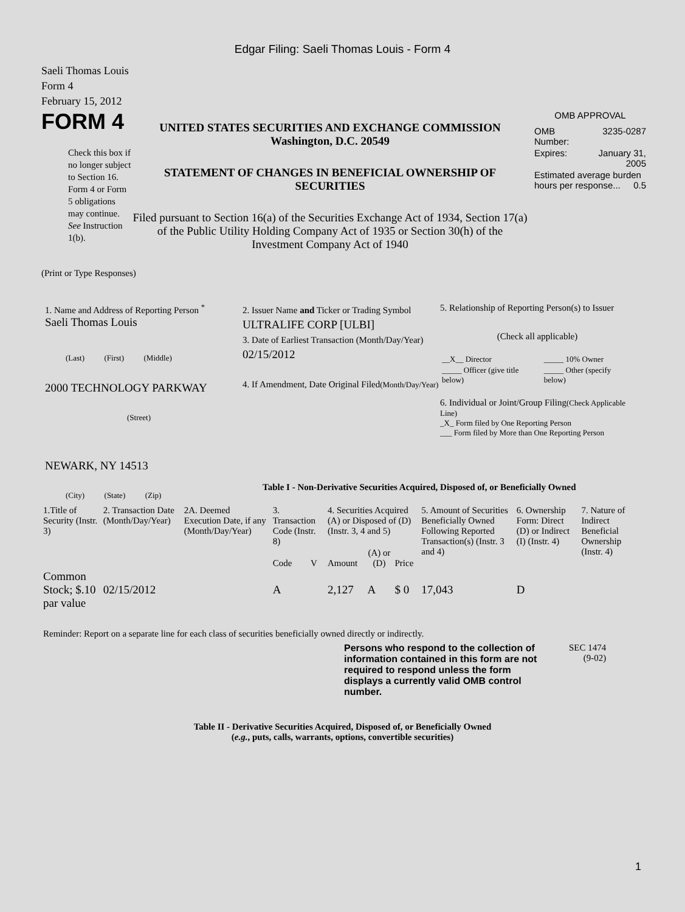Edgar Filing: Saeli Thomas Louis - Form 4
Saeli Thomas Louis
Form 4
February 15, 2012
FORM 4
Check this box if no longer subject to Section 16. Form 4 or Form 5 obligations may continue. See Instruction 1(b).
UNITED STATES SECURITIES AND EXCHANGE COMMISSION
Washington, D.C. 20549
STATEMENT OF CHANGES IN BENEFICIAL OWNERSHIP OF SECURITIES
Filed pursuant to Section 16(a) of the Securities Exchange Act of 1934, Section 17(a) of the Public Utility Holding Company Act of 1935 or Section 30(h) of the Investment Company Act of 1940
OMB APPROVAL
| OMB Number: | 3235-0287 |
| Expires: | January 31, 2005 |
| Estimated average burden hours per response... 0.5 | |
(Print or Type Responses)
1. Name and Address of Reporting Person <sup>*</sup>
Saeli Thomas Louis
(Last) (First) (Middle)
2000 TECHNOLOGY PARKWAY
(Street)
NEWARK, NY 14513
(City) (State) (Zip)
2. Issuer Name and Ticker or Trading Symbol
ULTRALIFE CORP [ULBI]
3. Date of Earliest Transaction (Month/Day/Year)
02/15/2012
4. If Amendment, Date Original Filed(Month/Day/Year)
5. Relationship of Reporting Person(s) to Issuer
(Check all applicable)
| __X__ Director | _____ 10% Owner |
| _____ Officer (give title below) | _____ Other (specify below) |
6. Individual or Joint/Group Filing(Check Applicable Line)
_X_ Form filed by One Reporting Person
___ Form filed by More than One Reporting Person
Table I - Non-Derivative Securities Acquired, Disposed of, or Beneficially Owned
| 1.Title of Security (Instr. 3) | 2. Transaction Date (Month/Day/Year) | 2A. Deemed Execution Date, if any (Month/Day/Year) | 3. Transaction Code (Instr. 8) | | 4. Securities Acquired (A) or Disposed of (D) (Instr. 3, 4 and 5) | | | 5. Amount of Securities Beneficially Owned Following Reported Transaction(s) (Instr. 3 and 4) | 6. Ownership Form: Direct (D) or Indirect (I) (Instr. 4) | 7. Nature of Indirect Beneficial Ownership (Instr. 4) |
| --- | --- | --- | --- | --- | --- | --- | --- | --- | --- | --- |
| | | | Code | V | Amount | (A) or (D) | Price | | | |
| Common Stock; $.10 par value | 02/15/2012 | | A | | 2,127 | A | $ 0 | 17,043 | D | |
Reminder: Report on a separate line for each class of securities beneficially owned directly or indirectly.
Persons who respond to the collection of information contained in this form are not required to respond unless the form displays a currently valid OMB control number.
SEC 1474
(9-02)
Table II - Derivative Securities Acquired, Disposed of, or Beneficially Owned
(e.g., puts, calls, warrants, options, convertible securities)
1